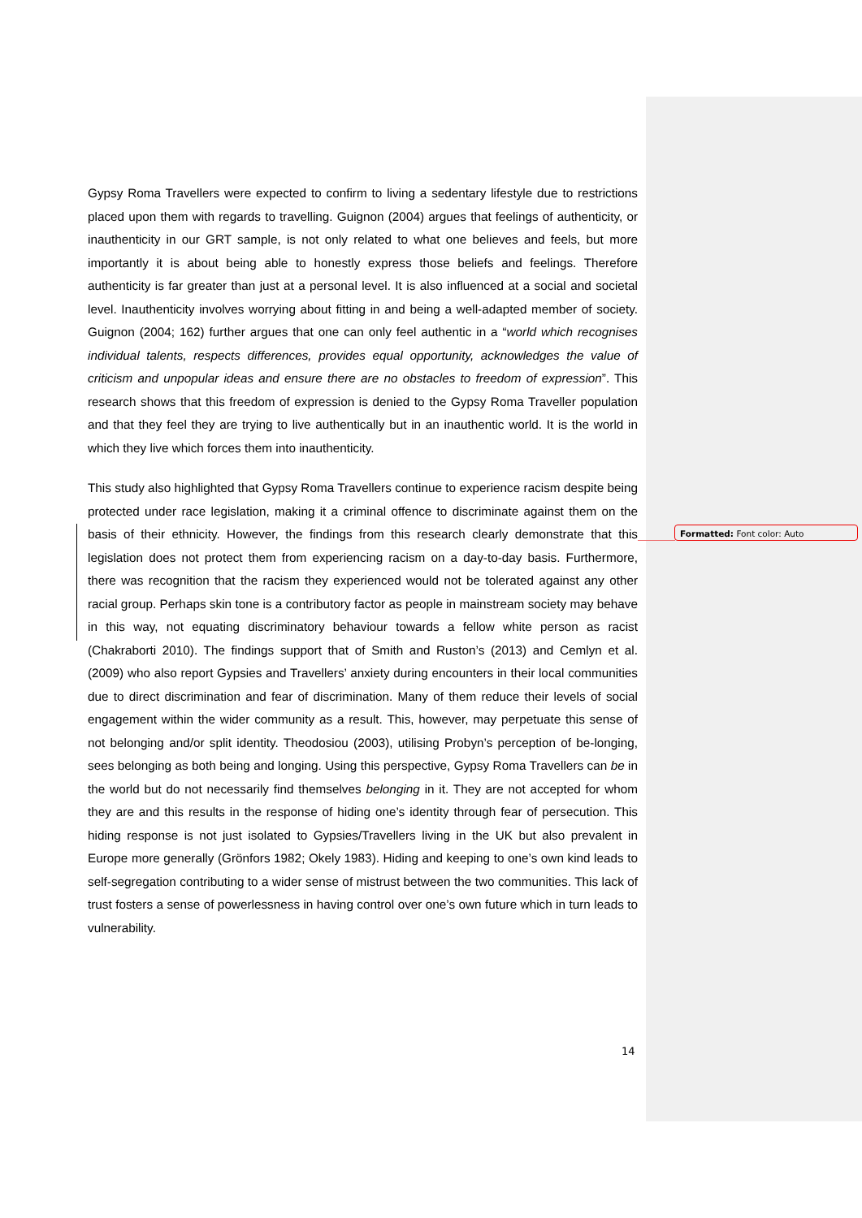Gypsy Roma Travellers were expected to confirm to living a sedentary lifestyle due to restrictions placed upon them with regards to travelling. Guignon (2004) argues that feelings of authenticity, or inauthenticity in our GRT sample, is not only related to what one believes and feels, but more importantly it is about being able to honestly express those beliefs and feelings. Therefore authenticity is far greater than just at a personal level. It is also influenced at a social and societal level. Inauthenticity involves worrying about fitting in and being a well-adapted member of society. Guignon (2004; 162) further argues that one can only feel authentic in a “world which recognises individual talents, respects differences, provides equal opportunity, acknowledges the value of criticism and unpopular ideas and ensure there are no obstacles to freedom of expression”. This research shows that this freedom of expression is denied to the Gypsy Roma Traveller population and that they feel they are trying to live authentically but in an inauthentic world. It is the world in which they live which forces them into inauthenticity.
This study also highlighted that Gypsy Roma Travellers continue to experience racism despite being protected under race legislation, making it a criminal offence to discriminate against them on the basis of their ethnicity. However, the findings from this research clearly demonstrate that this legislation does not protect them from experiencing racism on a day-to-day basis. Furthermore, there was recognition that the racism they experienced would not be tolerated against any other racial group. Perhaps skin tone is a contributory factor as people in mainstream society may behave in this way, not equating discriminatory behaviour towards a fellow white person as racist (Chakraborti 2010). The findings support that of Smith and Ruston’s (2013) and Cemlyn et al. (2009) who also report Gypsies and Travellers’ anxiety during encounters in their local communities due to direct discrimination and fear of discrimination. Many of them reduce their levels of social engagement within the wider community as a result. This, however, may perpetuate this sense of not belonging and/or split identity. Theodosiou (2003), utilising Probyn’s perception of be-longing, sees belonging as both being and longing. Using this perspective, Gypsy Roma Travellers can be in the world but do not necessarily find themselves belonging in it. They are not accepted for whom they are and this results in the response of hiding one’s identity through fear of persecution. This hiding response is not just isolated to Gypsies/Travellers living in the UK but also prevalent in Europe more generally (Grönfors 1982; Okely 1983). Hiding and keeping to one’s own kind leads to self-segregation contributing to a wider sense of mistrust between the two communities. This lack of trust fosters a sense of powerlessness in having control over one’s own future which in turn leads to vulnerability.
Formatted: Font color: Auto
14